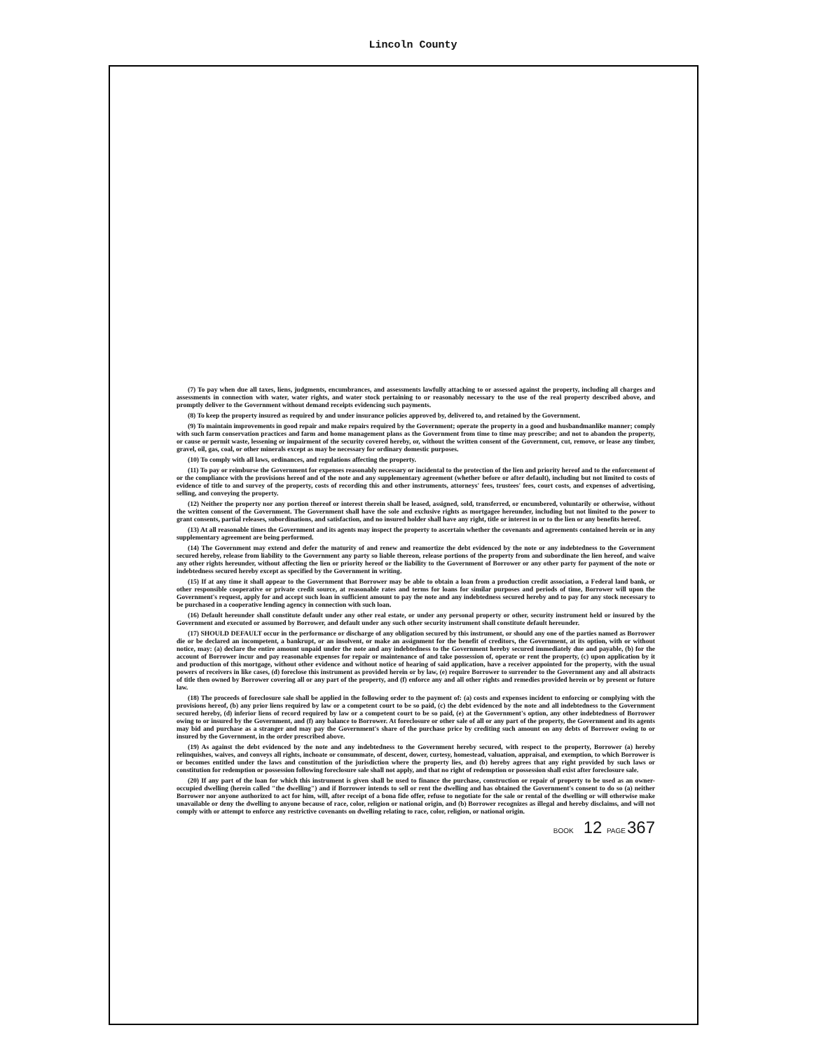Lincoln County
(7) To pay when due all taxes, liens, judgments, encumbrances, and assessments lawfully attaching to or assessed against the property, including all charges and assessments in connection with water, water rights, and water stock pertaining to or reasonably necessary to the use of the real property described above, and promptly deliver to the Government without demand receipts evidencing such payments.
(8) To keep the property insured as required by and under insurance policies approved by, delivered to, and retained by the Government.
(9) To maintain improvements in good repair and make repairs required by the Government; operate the property in a good and husbandmanlike manner; comply with such farm conservation practices and farm and home management plans as the Government from time to time may prescribe; and not to abandon the property, or cause or permit waste, lessening or impairment of the security covered hereby, or, without the written consent of the Government, cut, remove, or lease any timber, gravel, oil, gas, coal, or other minerals except as may be necessary for ordinary domestic purposes.
(10) To comply with all laws, ordinances, and regulations affecting the property.
(11) To pay or reimburse the Government for expenses reasonably necessary or incidental to the protection of the lien and priority hereof and to the enforcement of or the compliance with the provisions hereof and of the note and any supplementary agreement (whether before or after default), including but not limited to costs of evidence of title to and survey of the property, costs of recording this and other instruments, attorneys' fees, trustees' fees, court costs, and expenses of advertising, selling, and conveying the property.
(12) Neither the property nor any portion thereof or interest therein shall be leased, assigned, sold, transferred, or encumbered, voluntarily or otherwise, without the written consent of the Government. The Government shall have the sole and exclusive rights as mortgagee hereunder, including but not limited to the power to grant consents, partial releases, subordinations, and satisfaction, and no insured holder shall have any right, title or interest in or to the lien or any benefits hereof.
(13) At all reasonable times the Government and its agents may inspect the property to ascertain whether the covenants and agreements contained herein or in any supplementary agreement are being performed.
(14) The Government may extend and defer the maturity of and renew and reamortize the debt evidenced by the note or any indebtedness to the Government secured hereby, release from liability to the Government any party so liable thereon, release portions of the property from and subordinate the lien hereof, and waive any other rights hereunder, without affecting the lien or priority hereof or the liability to the Government of Borrower or any other party for payment of the note or indebtedness secured hereby except as specified by the Government in writing.
(15) If at any time it shall appear to the Government that Borrower may be able to obtain a loan from a production credit association, a Federal land bank, or other responsible cooperative or private credit source, at reasonable rates and terms for loans for similar purposes and periods of time, Borrower will upon the Government's request, apply for and accept such loan in sufficient amount to pay the note and any indebtedness secured hereby and to pay for any stock necessary to be purchased in a cooperative lending agency in connection with such loan.
(16) Default hereunder shall constitute default under any other real estate, or under any personal property or other, security instrument held or insured by the Government and executed or assumed by Borrower, and default under any such other security instrument shall constitute default hereunder.
(17) SHOULD DEFAULT occur in the performance or discharge of any obligation secured by this instrument, or should any one of the parties named as Borrower die or be declared an incompetent, a bankrupt, or an insolvent, or make an assignment for the benefit of creditors, the Government, at its option, with or without notice, may: (a) declare the entire amount unpaid under the note and any indebtedness to the Government hereby secured immediately due and payable, (b) for the account of Borrower incur and pay reasonable expenses for repair or maintenance of and take possession of, operate or rent the property, (c) upon application by it and production of this mortgage, without other evidence and without notice of hearing of said application, have a receiver appointed for the property, with the usual powers of receivers in like cases, (d) foreclose this instrument as provided herein or by law, (e) require Borrower to surrender to the Government any and all abstracts of title then owned by Borrower covering all or any part of the property, and (f) enforce any and all other rights and remedies provided herein or by present or future law.
(18) The proceeds of foreclosure sale shall be applied in the following order to the payment of: (a) costs and expenses incident to enforcing or complying with the provisions hereof, (b) any prior liens required by law or a competent court to be so paid, (c) the debt evidenced by the note and all indebtedness to the Government secured hereby, (d) inferior liens of record required by law or a competent court to be so paid, (e) at the Government's option, any other indebtedness of Borrower owing to or insured by the Government, and (f) any balance to Borrower. At foreclosure or other sale of all or any part of the property, the Government and its agents may bid and purchase as a stranger and may pay the Government's share of the purchase price by crediting such amount on any debts of Borrower owing to or insured by the Government, in the order prescribed above.
(19) As against the debt evidenced by the note and any indebtedness to the Government hereby secured, with respect to the property, Borrower (a) hereby relinquishes, waives, and conveys all rights, inchoate or consummate, of descent, dower, curtesy, homestead, valuation, appraisal, and exemption, to which Borrower is or becomes entitled under the laws and constitution of the jurisdiction where the property lies, and (b) hereby agrees that any right provided by such laws or constitution for redemption or possession following foreclosure sale shall not apply, and that no right of redemption or possession shall exist after foreclosure sale.
(20) If any part of the loan for which this instrument is given shall be used to finance the purchase, construction or repair of property to be used as an owner-occupied dwelling (herein called "the dwelling") and if Borrower intends to sell or rent the dwelling and has obtained the Government's consent to do so (a) neither Borrower nor anyone authorized to act for him, will, after receipt of a bona fide offer, refuse to negotiate for the sale or rental of the dwelling or will otherwise make unavailable or deny the dwelling to anyone because of race, color, religion or national origin, and (b) Borrower recognizes as illegal and hereby disclaims, and will not comply with or attempt to enforce any restrictive covenants on dwelling relating to race, color, religion, or national origin.
BOOK 12 PAGE 367